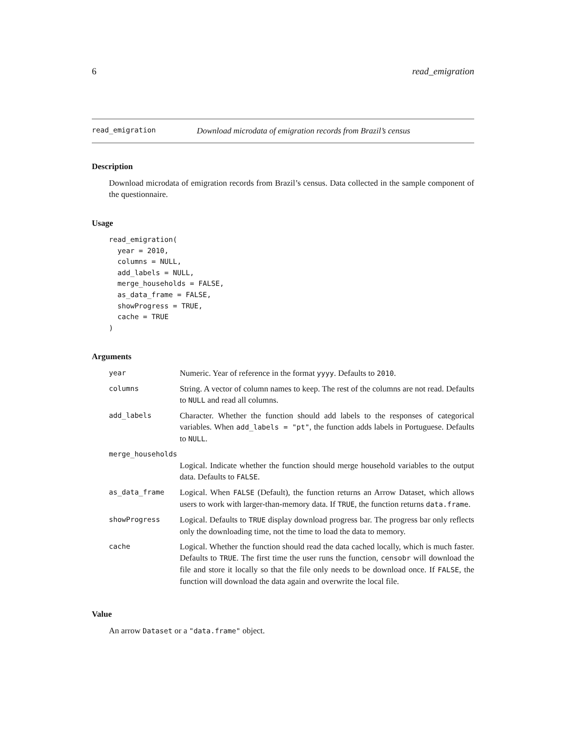6 read_emigration
read_emigration Download microdata of emigration records from Brazil’s census
Description
Download microdata of emigration records from Brazil’s census. Data collected in the sample component of the questionnaire.
Usage
read_emigration(
  year = 2010,
  columns = NULL,
  add_labels = NULL,
  merge_households = FALSE,
  as_data_frame = FALSE,
  showProgress = TRUE,
  cache = TRUE
)
Arguments
| year | Numeric. Year of reference in the format yyyy . Defaults to 2010 . |
| columns | String. A vector of column names to keep. The rest of the columns are not read. Defaults to NULL and read all columns. |
| add_labels | Character. Whether the function should add labels to the responses of categorical variables. When add_labels = "pt" , the function adds labels in Portuguese. Defaults to NULL . |
| merge_households | |
| | Logical. Indicate whether the function should merge household variables to the output data. Defaults to FALSE . |
| as_data_frame | Logical. When FALSE (Default), the function returns an Arrow Dataset, which allows users to work with larger-than-memory data. If TRUE , the function returns data.frame . |
| showProgress | Logical. Defaults to TRUE display download progress bar. The progress bar only reflects only the downloading time, not the time to load the data to memory. |
| cache | Logical. Whether the function should read the data cached locally, which is much faster. Defaults to TRUE . The first time the user runs the function, censobr will download the file and store it locally so that the file only needs to be download once. If FALSE , the function will download the data again and overwrite the local file. |
Value
An arrow Dataset or a "data.frame" object.